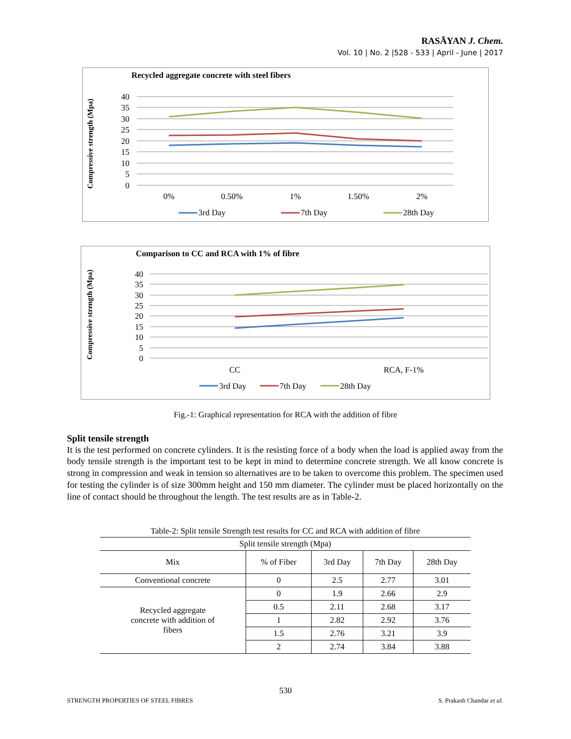RASĀYAN J. Chem.
Vol. 10 | No. 2 |528 - 533 | April - June | 2017
Recycled aggregate concrete with steel fibers
Compressive strength (Mpa)
40
35
30
25
20
15
10
5
0
0%
0.50%
1%
1.50%
2%
3rd Day
7th Day
28th Day
Comparison to CC and RCA with 1% of fibre
Compressive strength (Mpa)
40
35
30
25
20
15
10
5
0
CC
RCA, F-1%
3rd Day
7th Day
28th Day
Fig.-1: Graphical representation for RCA with the addition of fibre
Split tensile strength
It is the test performed on concrete cylinders. It is the resisting force of a body when the load is applied away from the body tensile strength is the important test to be kept in mind to determine concrete strength. We all know concrete is strong in compression and weak in tension so alternatives are to be taken to overcome this problem. The specimen used for testing the cylinder is of size 300mm height and 150 mm diameter. The cylinder must be placed horizontally on the line of contact should be throughout the length. The test results are as in Table-2.
Table-2: Split tensile Strength test results for CC and RCA with addition of fibre
| Split tensile strength (Mpa) | | | | |
| --- | --- | --- | --- | --- |
| Mix | % of Fiber | 3rd Day | 7th Day | 28th Day |
| Conventional concrete | 0 | 2.5 | 2.77 | 3.01 |
| Recycled aggregate concrete with addition of fibers | 0 | 1.9 | 2.66 | 2.9 |
| | 0.5 | 2.11 | 2.68 | 3.17 |
| | 1 | 2.82 | 2.92 | 3.76 |
| | 1.5 | 2.76 | 3.21 | 3.9 |
| | 2 | 2.74 | 3.84 | 3.88 |
530
STRENGTH PROPERTIES OF STEEL FIBRES
S. Prakash Chandar et al.